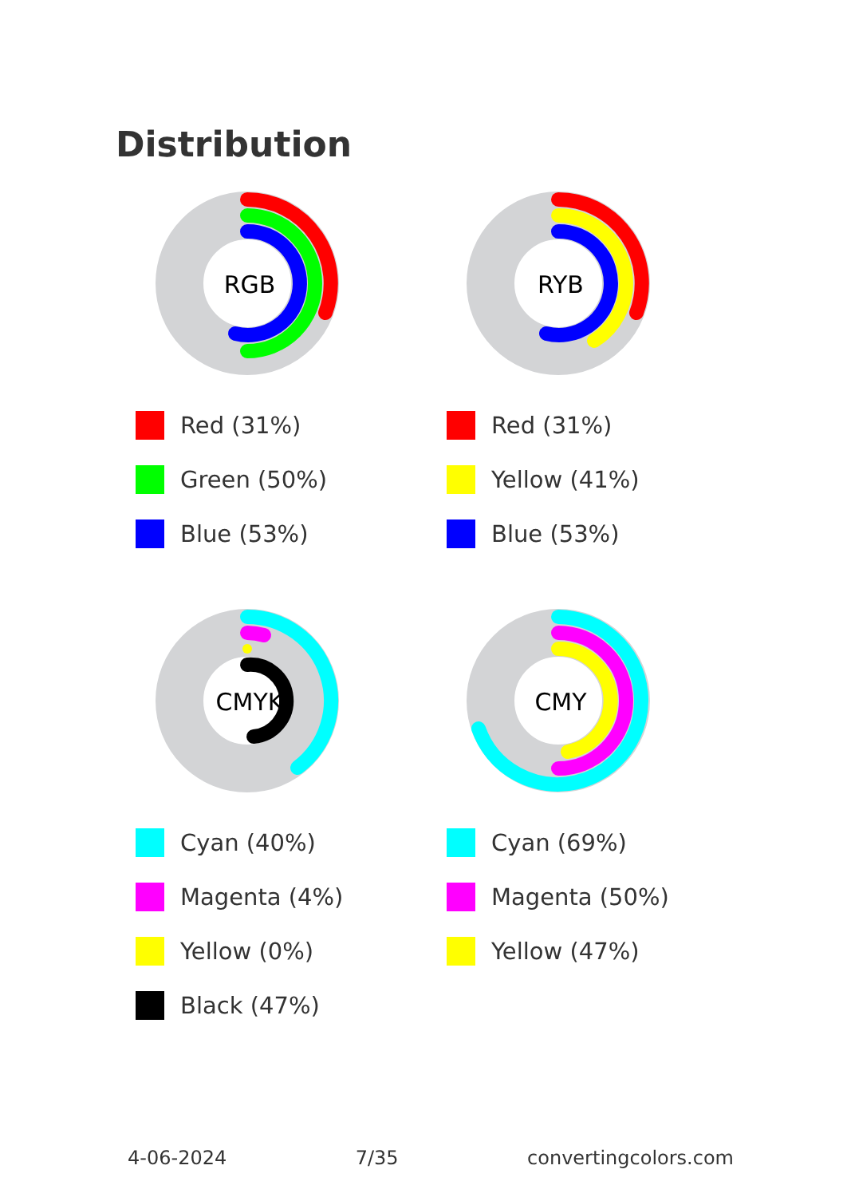Distribution
RGB
Red (31%)
Green (50%)
Blue (53%)
RYB
Red (31%)
Yellow (41%)
Blue (53%)
CMYK
Cyan (40%)
Magenta (4%)
Yellow (0%)
Black (47%)
CMY
Cyan (69%)
Magenta (50%)
Yellow (47%)
4-06-2024 7/35 convertingcolors.com